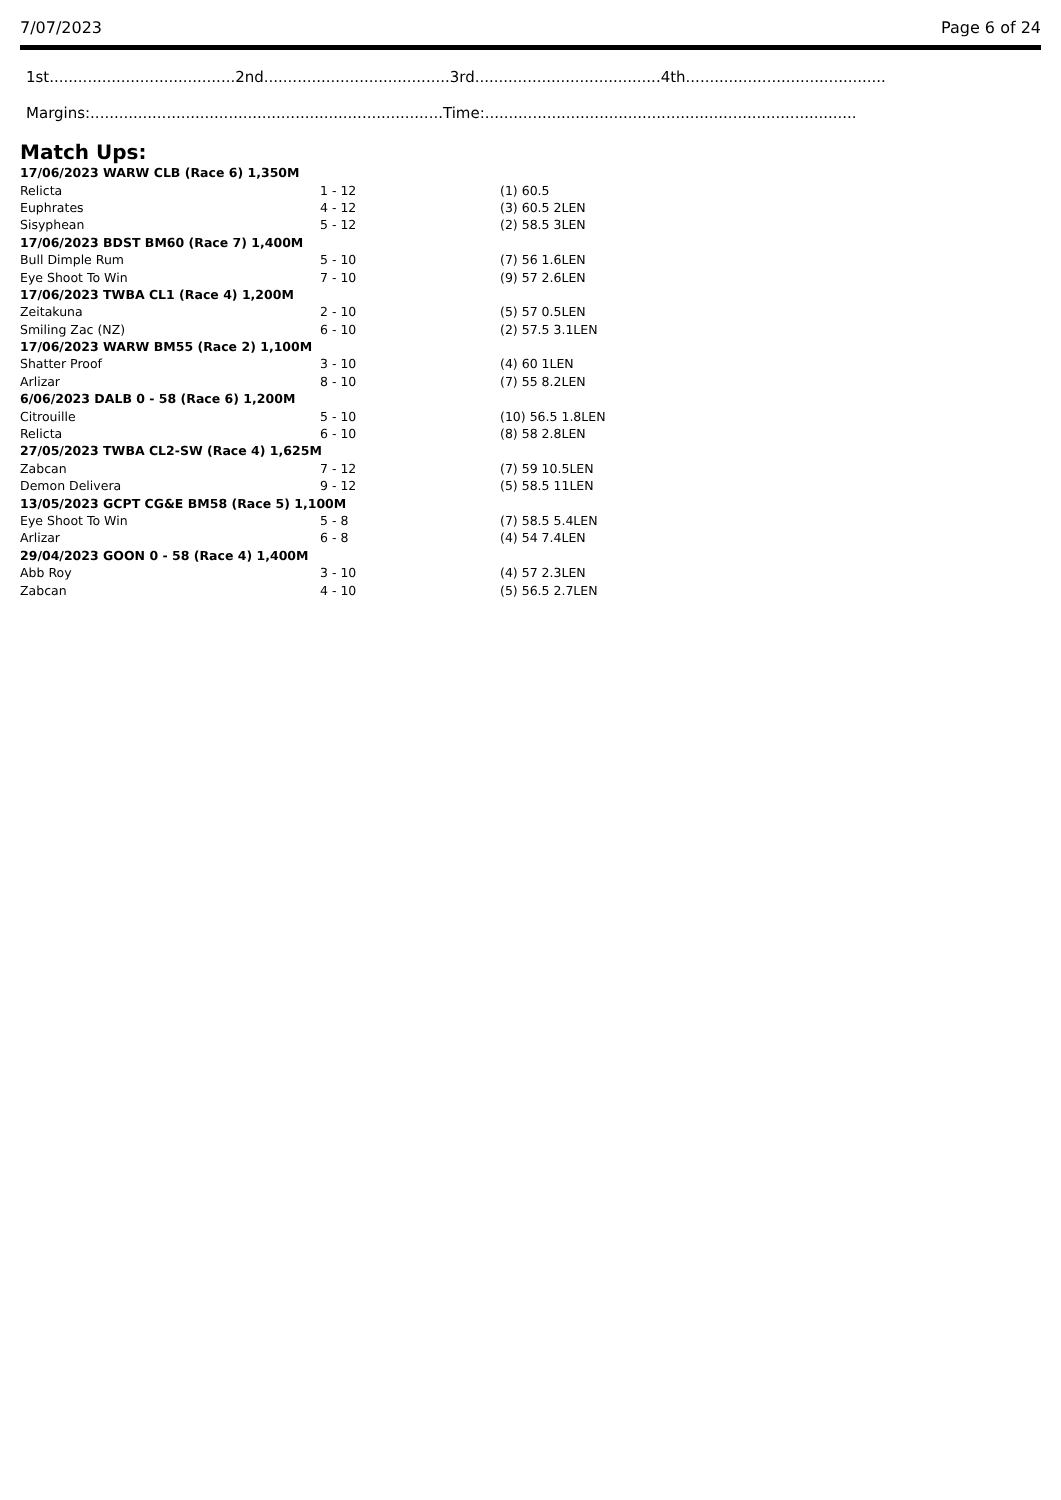7/07/2023 Page 6 of 24
1st.......................................2nd.......................................3rd.......................................4th..........................................
Margins:..........................................................................Time:..............................................................................
Match Ups:
| 17/06/2023 WARW CLB (Race 6) 1,350M | | |
| Relicta | 1 - 12 | (1) 60.5 |
| Euphrates | 4 - 12 | (3) 60.5 2LEN |
| Sisyphean | 5 - 12 | (2) 58.5 3LEN |
| 17/06/2023 BDST BM60 (Race 7) 1,400M | | |
| Bull Dimple Rum | 5 - 10 | (7) 56 1.6LEN |
| Eye Shoot To Win | 7 - 10 | (9) 57 2.6LEN |
| 17/06/2023 TWBA CL1 (Race 4) 1,200M | | |
| Zeitakuna | 2 - 10 | (5) 57 0.5LEN |
| Smiling Zac (NZ) | 6 - 10 | (2) 57.5 3.1LEN |
| 17/06/2023 WARW BM55 (Race 2) 1,100M | | |
| Shatter Proof | 3 - 10 | (4) 60 1LEN |
| Arlizar | 8 - 10 | (7) 55 8.2LEN |
| 6/06/2023 DALB 0 - 58 (Race 6) 1,200M | | |
| Citrouille | 5 - 10 | (10) 56.5 1.8LEN |
| Relicta | 6 - 10 | (8) 58 2.8LEN |
| 27/05/2023 TWBA CL2-SW (Race 4) 1,625M | | |
| Zabcan | 7 - 12 | (7) 59 10.5LEN |
| Demon Delivera | 9 - 12 | (5) 58.5 11LEN |
| 13/05/2023 GCPT CG&E BM58 (Race 5) 1,100M | | |
| Eye Shoot To Win | 5 - 8 | (7) 58.5 5.4LEN |
| Arlizar | 6 - 8 | (4) 54 7.4LEN |
| 29/04/2023 GOON 0 - 58 (Race 4) 1,400M | | |
| Abb Roy | 3 - 10 | (4) 57 2.3LEN |
| Zabcan | 4 - 10 | (5) 56.5 2.7LEN |